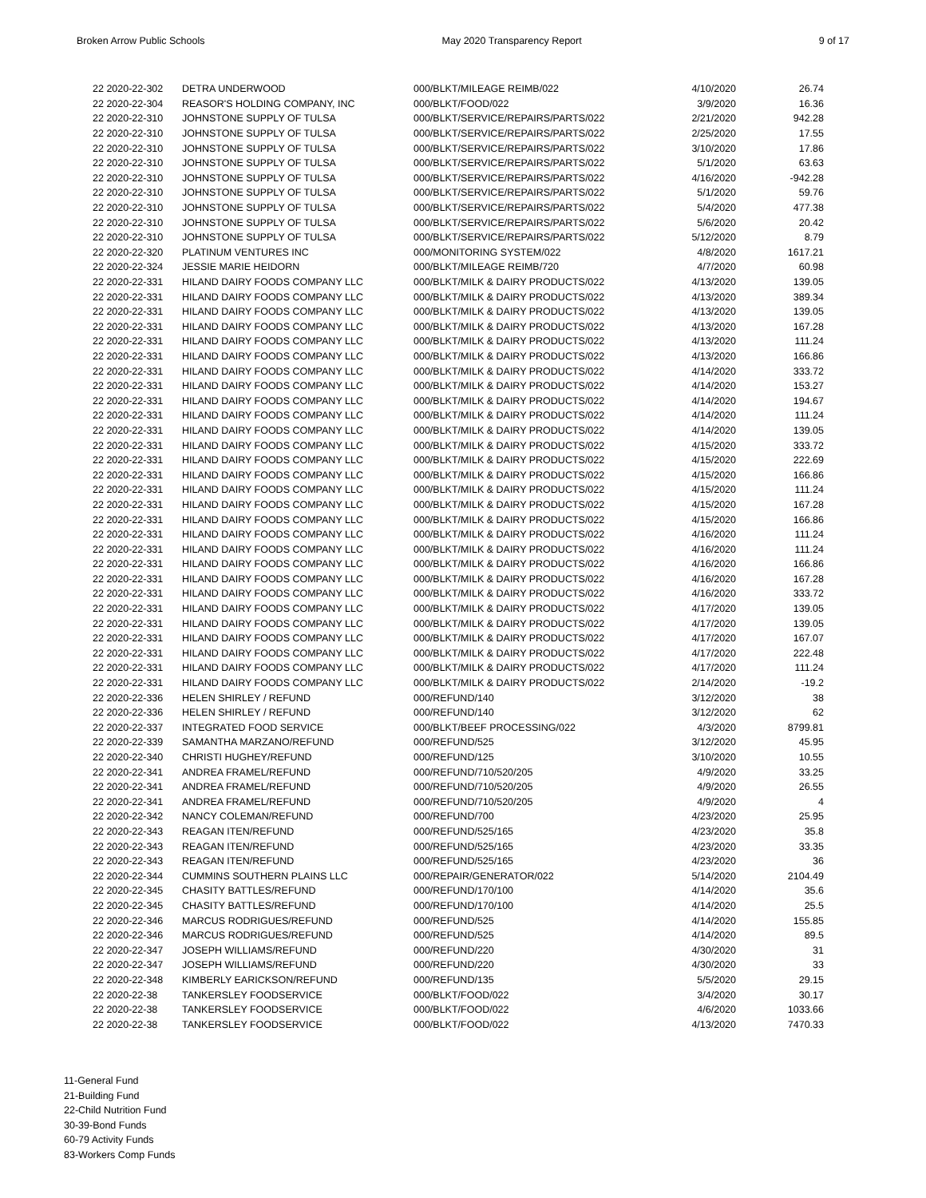Broken Arrow Public Schools May 2020 Transparency Report 9 of 17
| 22 2020-22-302 | DETRA UNDERWOOD | 000/BLKT/MILEAGE REIMB/022 | 4/10/2020 | 26.74 |
| 22 2020-22-304 | REASOR'S HOLDING COMPANY, INC | 000/BLKT/FOOD/022 | 3/9/2020 | 16.36 |
| 22 2020-22-310 | JOHNSTONE SUPPLY OF TULSA | 000/BLKT/SERVICE/REPAIRS/PARTS/022 | 2/21/2020 | 942.28 |
| 22 2020-22-310 | JOHNSTONE SUPPLY OF TULSA | 000/BLKT/SERVICE/REPAIRS/PARTS/022 | 2/25/2020 | 17.55 |
| 22 2020-22-310 | JOHNSTONE SUPPLY OF TULSA | 000/BLKT/SERVICE/REPAIRS/PARTS/022 | 3/10/2020 | 17.86 |
| 22 2020-22-310 | JOHNSTONE SUPPLY OF TULSA | 000/BLKT/SERVICE/REPAIRS/PARTS/022 | 5/1/2020 | 63.63 |
| 22 2020-22-310 | JOHNSTONE SUPPLY OF TULSA | 000/BLKT/SERVICE/REPAIRS/PARTS/022 | 4/16/2020 | -942.28 |
| 22 2020-22-310 | JOHNSTONE SUPPLY OF TULSA | 000/BLKT/SERVICE/REPAIRS/PARTS/022 | 5/1/2020 | 59.76 |
| 22 2020-22-310 | JOHNSTONE SUPPLY OF TULSA | 000/BLKT/SERVICE/REPAIRS/PARTS/022 | 5/4/2020 | 477.38 |
| 22 2020-22-310 | JOHNSTONE SUPPLY OF TULSA | 000/BLKT/SERVICE/REPAIRS/PARTS/022 | 5/6/2020 | 20.42 |
| 22 2020-22-310 | JOHNSTONE SUPPLY OF TULSA | 000/BLKT/SERVICE/REPAIRS/PARTS/022 | 5/12/2020 | 8.79 |
| 22 2020-22-320 | PLATINUM VENTURES INC | 000/MONITORING SYSTEM/022 | 4/8/2020 | 1617.21 |
| 22 2020-22-324 | JESSIE MARIE HEIDORN | 000/BLKT/MILEAGE REIMB/720 | 4/7/2020 | 60.98 |
| 22 2020-22-331 | HILAND DAIRY FOODS COMPANY LLC | 000/BLKT/MILK & DAIRY PRODUCTS/022 | 4/13/2020 | 139.05 |
| 22 2020-22-331 | HILAND DAIRY FOODS COMPANY LLC | 000/BLKT/MILK & DAIRY PRODUCTS/022 | 4/13/2020 | 389.34 |
| 22 2020-22-331 | HILAND DAIRY FOODS COMPANY LLC | 000/BLKT/MILK & DAIRY PRODUCTS/022 | 4/13/2020 | 139.05 |
| 22 2020-22-331 | HILAND DAIRY FOODS COMPANY LLC | 000/BLKT/MILK & DAIRY PRODUCTS/022 | 4/13/2020 | 167.28 |
| 22 2020-22-331 | HILAND DAIRY FOODS COMPANY LLC | 000/BLKT/MILK & DAIRY PRODUCTS/022 | 4/13/2020 | 111.24 |
| 22 2020-22-331 | HILAND DAIRY FOODS COMPANY LLC | 000/BLKT/MILK & DAIRY PRODUCTS/022 | 4/13/2020 | 166.86 |
| 22 2020-22-331 | HILAND DAIRY FOODS COMPANY LLC | 000/BLKT/MILK & DAIRY PRODUCTS/022 | 4/14/2020 | 333.72 |
| 22 2020-22-331 | HILAND DAIRY FOODS COMPANY LLC | 000/BLKT/MILK & DAIRY PRODUCTS/022 | 4/14/2020 | 153.27 |
| 22 2020-22-331 | HILAND DAIRY FOODS COMPANY LLC | 000/BLKT/MILK & DAIRY PRODUCTS/022 | 4/14/2020 | 194.67 |
| 22 2020-22-331 | HILAND DAIRY FOODS COMPANY LLC | 000/BLKT/MILK & DAIRY PRODUCTS/022 | 4/14/2020 | 111.24 |
| 22 2020-22-331 | HILAND DAIRY FOODS COMPANY LLC | 000/BLKT/MILK & DAIRY PRODUCTS/022 | 4/14/2020 | 139.05 |
| 22 2020-22-331 | HILAND DAIRY FOODS COMPANY LLC | 000/BLKT/MILK & DAIRY PRODUCTS/022 | 4/15/2020 | 333.72 |
| 22 2020-22-331 | HILAND DAIRY FOODS COMPANY LLC | 000/BLKT/MILK & DAIRY PRODUCTS/022 | 4/15/2020 | 222.69 |
| 22 2020-22-331 | HILAND DAIRY FOODS COMPANY LLC | 000/BLKT/MILK & DAIRY PRODUCTS/022 | 4/15/2020 | 166.86 |
| 22 2020-22-331 | HILAND DAIRY FOODS COMPANY LLC | 000/BLKT/MILK & DAIRY PRODUCTS/022 | 4/15/2020 | 111.24 |
| 22 2020-22-331 | HILAND DAIRY FOODS COMPANY LLC | 000/BLKT/MILK & DAIRY PRODUCTS/022 | 4/15/2020 | 167.28 |
| 22 2020-22-331 | HILAND DAIRY FOODS COMPANY LLC | 000/BLKT/MILK & DAIRY PRODUCTS/022 | 4/15/2020 | 166.86 |
| 22 2020-22-331 | HILAND DAIRY FOODS COMPANY LLC | 000/BLKT/MILK & DAIRY PRODUCTS/022 | 4/16/2020 | 111.24 |
| 22 2020-22-331 | HILAND DAIRY FOODS COMPANY LLC | 000/BLKT/MILK & DAIRY PRODUCTS/022 | 4/16/2020 | 111.24 |
| 22 2020-22-331 | HILAND DAIRY FOODS COMPANY LLC | 000/BLKT/MILK & DAIRY PRODUCTS/022 | 4/16/2020 | 166.86 |
| 22 2020-22-331 | HILAND DAIRY FOODS COMPANY LLC | 000/BLKT/MILK & DAIRY PRODUCTS/022 | 4/16/2020 | 167.28 |
| 22 2020-22-331 | HILAND DAIRY FOODS COMPANY LLC | 000/BLKT/MILK & DAIRY PRODUCTS/022 | 4/16/2020 | 333.72 |
| 22 2020-22-331 | HILAND DAIRY FOODS COMPANY LLC | 000/BLKT/MILK & DAIRY PRODUCTS/022 | 4/17/2020 | 139.05 |
| 22 2020-22-331 | HILAND DAIRY FOODS COMPANY LLC | 000/BLKT/MILK & DAIRY PRODUCTS/022 | 4/17/2020 | 139.05 |
| 22 2020-22-331 | HILAND DAIRY FOODS COMPANY LLC | 000/BLKT/MILK & DAIRY PRODUCTS/022 | 4/17/2020 | 167.07 |
| 22 2020-22-331 | HILAND DAIRY FOODS COMPANY LLC | 000/BLKT/MILK & DAIRY PRODUCTS/022 | 4/17/2020 | 222.48 |
| 22 2020-22-331 | HILAND DAIRY FOODS COMPANY LLC | 000/BLKT/MILK & DAIRY PRODUCTS/022 | 4/17/2020 | 111.24 |
| 22 2020-22-331 | HILAND DAIRY FOODS COMPANY LLC | 000/BLKT/MILK & DAIRY PRODUCTS/022 | 2/14/2020 | -19.2 |
| 22 2020-22-336 | HELEN SHIRLEY / REFUND | 000/REFUND/140 | 3/12/2020 | 38 |
| 22 2020-22-336 | HELEN SHIRLEY / REFUND | 000/REFUND/140 | 3/12/2020 | 62 |
| 22 2020-22-337 | INTEGRATED FOOD SERVICE | 000/BLKT/BEEF PROCESSING/022 | 4/3/2020 | 8799.81 |
| 22 2020-22-339 | SAMANTHA MARZANO/REFUND | 000/REFUND/525 | 3/12/2020 | 45.95 |
| 22 2020-22-340 | CHRISTI HUGHEY/REFUND | 000/REFUND/125 | 3/10/2020 | 10.55 |
| 22 2020-22-341 | ANDREA FRAMEL/REFUND | 000/REFUND/710/520/205 | 4/9/2020 | 33.25 |
| 22 2020-22-341 | ANDREA FRAMEL/REFUND | 000/REFUND/710/520/205 | 4/9/2020 | 26.55 |
| 22 2020-22-341 | ANDREA FRAMEL/REFUND | 000/REFUND/710/520/205 | 4/9/2020 | 4 |
| 22 2020-22-342 | NANCY COLEMAN/REFUND | 000/REFUND/700 | 4/23/2020 | 25.95 |
| 22 2020-22-343 | REAGAN ITEN/REFUND | 000/REFUND/525/165 | 4/23/2020 | 35.8 |
| 22 2020-22-343 | REAGAN ITEN/REFUND | 000/REFUND/525/165 | 4/23/2020 | 33.35 |
| 22 2020-22-343 | REAGAN ITEN/REFUND | 000/REFUND/525/165 | 4/23/2020 | 36 |
| 22 2020-22-344 | CUMMINS SOUTHERN PLAINS LLC | 000/REPAIR/GENERATOR/022 | 5/14/2020 | 2104.49 |
| 22 2020-22-345 | CHASITY BATTLES/REFUND | 000/REFUND/170/100 | 4/14/2020 | 35.6 |
| 22 2020-22-345 | CHASITY BATTLES/REFUND | 000/REFUND/170/100 | 4/14/2020 | 25.5 |
| 22 2020-22-346 | MARCUS RODRIGUES/REFUND | 000/REFUND/525 | 4/14/2020 | 155.85 |
| 22 2020-22-346 | MARCUS RODRIGUES/REFUND | 000/REFUND/525 | 4/14/2020 | 89.5 |
| 22 2020-22-347 | JOSEPH WILLIAMS/REFUND | 000/REFUND/220 | 4/30/2020 | 31 |
| 22 2020-22-347 | JOSEPH WILLIAMS/REFUND | 000/REFUND/220 | 4/30/2020 | 33 |
| 22 2020-22-348 | KIMBERLY EARICKSON/REFUND | 000/REFUND/135 | 5/5/2020 | 29.15 |
| 22 2020-22-38 | TANKERSLEY FOODSERVICE | 000/BLKT/FOOD/022 | 3/4/2020 | 30.17 |
| 22 2020-22-38 | TANKERSLEY FOODSERVICE | 000/BLKT/FOOD/022 | 4/6/2020 | 1033.66 |
| 22 2020-22-38 | TANKERSLEY FOODSERVICE | 000/BLKT/FOOD/022 | 4/13/2020 | 7470.33 |
11-General Fund
21-Building Fund
22-Child Nutrition Fund
30-39-Bond Funds
60-79 Activity Funds
83-Workers Comp Funds